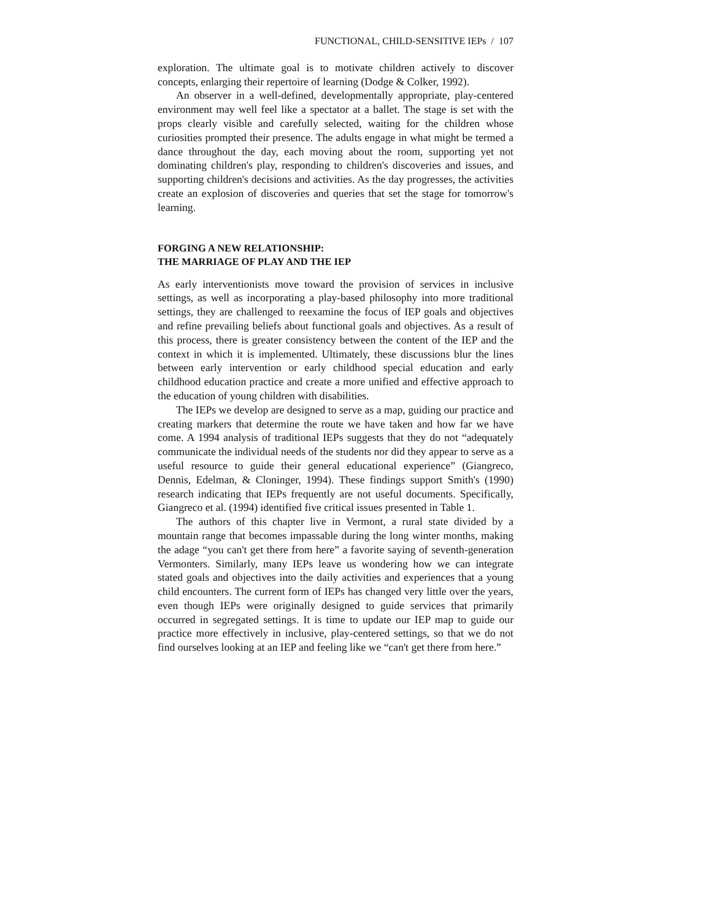FUNCTIONAL, CHILD-SENSITIVE IEPs / 107
exploration. The ultimate goal is to motivate children actively to discover concepts, enlarging their repertoire of learning (Dodge & Colker, 1992).
An observer in a well-defined, developmentally appropriate, play-centered environment may well feel like a spectator at a ballet. The stage is set with the props clearly visible and carefully selected, waiting for the children whose curiosities prompted their presence. The adults engage in what might be termed a dance throughout the day, each moving about the room, supporting yet not dominating children's play, responding to children's discoveries and issues, and supporting children's decisions and activities. As the day progresses, the activities create an explosion of discoveries and queries that set the stage for tomorrow's learning.
FORGING A NEW RELATIONSHIP:
THE MARRIAGE OF PLAY AND THE IEP
As early interventionists move toward the provision of services in inclusive settings, as well as incorporating a play-based philosophy into more traditional settings, they are challenged to reexamine the focus of IEP goals and objectives and refine prevailing beliefs about functional goals and objectives. As a result of this process, there is greater consistency between the content of the IEP and the context in which it is implemented. Ultimately, these discussions blur the lines between early intervention or early childhood special education and early childhood education practice and create a more unified and effective approach to the education of young children with disabilities.
The IEPs we develop are designed to serve as a map, guiding our practice and creating markers that determine the route we have taken and how far we have come. A 1994 analysis of traditional IEPs suggests that they do not “adequately communicate the individual needs of the students nor did they appear to serve as a useful resource to guide their general educational experience” (Giangreco, Dennis, Edelman, & Cloninger, 1994). These findings support Smith's (1990) research indicating that IEPs frequently are not useful documents. Specifically, Giangreco et al. (1994) identified five critical issues presented in Table 1.
The authors of this chapter live in Vermont, a rural state divided by a mountain range that becomes impassable during the long winter months, making the adage “you can't get there from here” a favorite saying of seventh-generation Vermonters. Similarly, many IEPs leave us wondering how we can integrate stated goals and objectives into the daily activities and experiences that a young child encounters. The current form of IEPs has changed very little over the years, even though IEPs were originally designed to guide services that primarily occurred in segregated settings. It is time to update our IEP map to guide our practice more effectively in inclusive, play-centered settings, so that we do not find ourselves looking at an IEP and feeling like we “can't get there from here.”